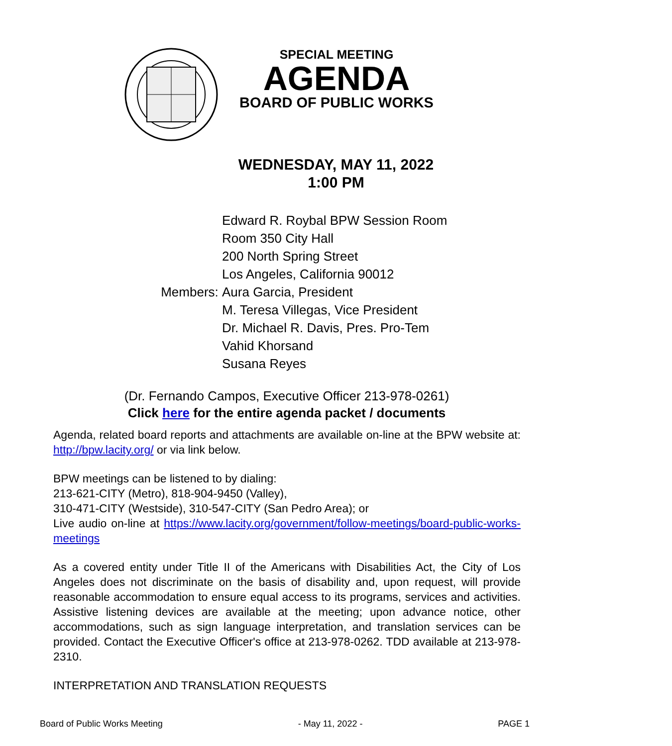SPECIAL MEETING
AGENDA
BOARD OF PUBLIC WORKS
WEDNESDAY, MAY 11, 2022
1:00 PM
Edward R. Roybal BPW Session Room
Room 350 City Hall
200 North Spring Street
Los Angeles, California 90012
Members: Aura Garcia, President
M. Teresa Villegas, Vice President
Dr. Michael R. Davis, Pres. Pro-Tem
Vahid Khorsand
Susana Reyes
(Dr. Fernando Campos, Executive Officer 213-978-0261)
Click here for the entire agenda packet / documents
Agenda, related board reports and attachments are available on-line at the BPW website at: http://bpw.lacity.org/ or via link below.
BPW meetings can be listened to by dialing:
213-621-CITY (Metro), 818-904-9450 (Valley),
310-471-CITY (Westside), 310-547-CITY (San Pedro Area); or
Live audio on-line at https://www.lacity.org/government/follow-meetings/board-public-works-meetings
As a covered entity under Title II of the Americans with Disabilities Act, the City of Los Angeles does not discriminate on the basis of disability and, upon request, will provide reasonable accommodation to ensure equal access to its programs, services and activities. Assistive listening devices are available at the meeting; upon advance notice, other accommodations, such as sign language interpretation, and translation services can be provided. Contact the Executive Officer's office at 213-978-0262. TDD available at 213-978-2310.
INTERPRETATION AND TRANSLATION REQUESTS
Board of Public Works Meeting - May 11, 2022 - PAGE 1